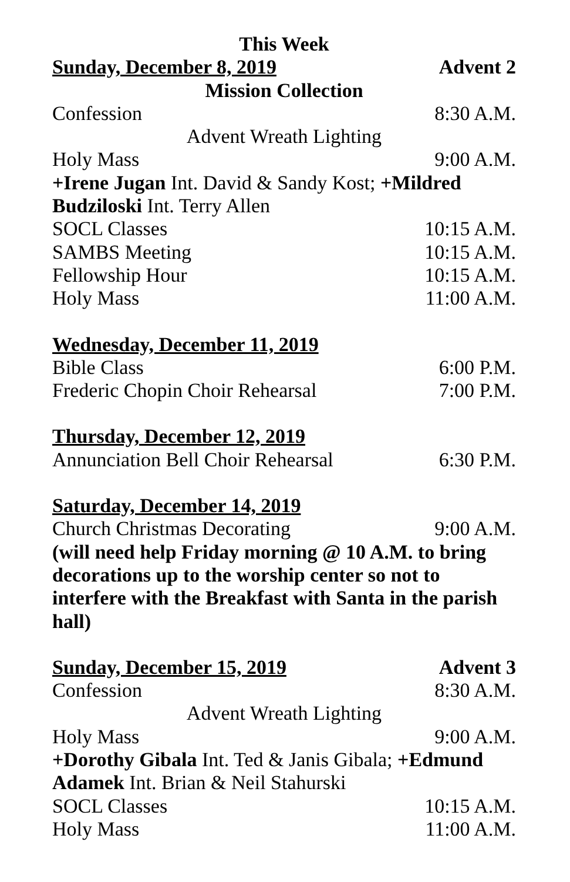This Week
Sunday, December 8, 2019 Advent 2
Mission Collection
Confession 8:30 A.M.
Advent Wreath Lighting
Holy Mass 9:00 A.M.
+Irene Jugan Int. David & Sandy Kost; +Mildred Budziloski Int. Terry Allen
SOCL Classes 10:15 A.M.
SAMBS Meeting 10:15 A.M.
Fellowship Hour 10:15 A.M.
Holy Mass 11:00 A.M.
Wednesday, December 11, 2019
Bible Class 6:00 P.M.
Frederic Chopin Choir Rehearsal 7:00 P.M.
Thursday, December 12, 2019
Annunciation Bell Choir Rehearsal 6:30 P.M.
Saturday, December 14, 2019
Church Christmas Decorating 9:00 A.M.
(will need help Friday morning @ 10 A.M. to bring decorations up to the worship center so not to interfere with the Breakfast with Santa in the parish hall)
Sunday, December 15, 2019 Advent 3
Confession 8:30 A.M.
Advent Wreath Lighting
Holy Mass 9:00 A.M.
+Dorothy Gibala Int. Ted & Janis Gibala; +Edmund Adamek Int. Brian & Neil Stahurski
SOCL Classes 10:15 A.M.
Holy Mass 11:00 A.M.